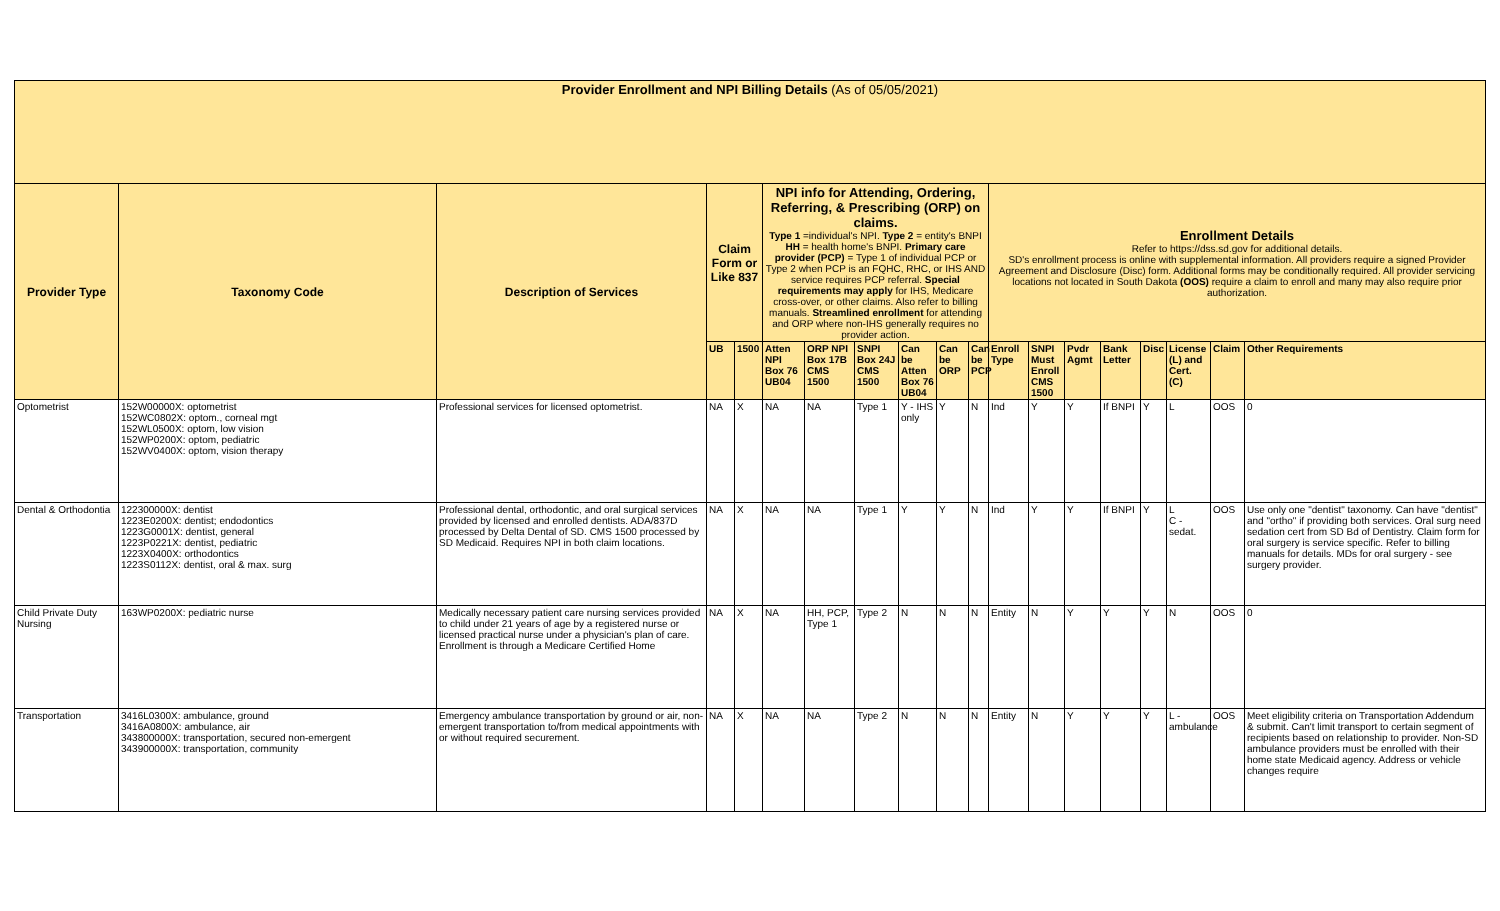| Provider Enrollment and NPI Billing Details (As of 05/05/2021) | | | | | | | | | | | | | | | | | | |
| Provider Type | Taxonomy Code | Description of Services | Claim Form or Like 837 | | NPI info for Attending, Ordering, Referring, & Prescribing (ORP) on claims. Type 1 =individual's NPI. Type 2 = entity's BNPI HH = health home's BNPI. Primary care provider (PCP) = Type 1 of individual PCP or Type 2 when PCP is an FQHC, RHC, or IHS AND service requires PCP referral. Special requirements may apply for IHS, Medicare cross-over, or other claims. Also refer to billing manuals. Streamlined enrollment for attending and ORP where non-IHS generally requires no provider action. | | | | | | Enrollment Details Refer to https://dss.sd.gov for additional details. SD's enrollment process is online with supplemental information. All providers require a signed Provider Agreement and Disclosure (Disc) form. Additional forms may be conditionally required. All provider servicing locations not located in South Dakota (OOS) require a claim to enroll and many may also require prior authorization. | | | | | | | |
| | | | UB | 1500 | Atten NPI Box 76 UB04 | ORP NPI Box 17B CMS 1500 | SNPI Box 24J CMS 1500 | Can be Atten Box 76 UB04 | Can be ORP | Can be PCP | Enroll Type | SNPI Must Enroll CMS 1500 | Pvdr Agmt | Bank Letter | Disc | License (L) and Cert. (C) | Claim | Other Requirements |
| Optometrist | 152W00000X: optometrist 152WC0802X: optom., corneal mgt 152WL0500X: optom, low vision 152WP0200X: optom, pediatric 152WV0400X: optom, vision therapy | Professional services for licensed optometrist. | NA | X | NA | NA | Type 1 | Y - IHS only | Y | N | Ind | Y | Y | If BNPI | Y | L | OOS | 0 |
| Dental & Orthodontia | 122300000X: dentist 1223E0200X: dentist; endodontics 1223G0001X: dentist, general 1223P0221X: dentist, pediatric 1223X0400X: orthodontics 1223S0112X: dentist, oral & max. surg | Professional dental, orthodontic, and oral surgical services provided by licensed and enrolled dentists. ADA/837D processed by Delta Dental of SD. CMS 1500 processed by SD Medicaid. Requires NPI in both claim locations. | NA | X | NA | NA | Type 1 | Y | Y | N | Ind | Y | Y | If BNPI | Y | L C - sedat. | OOS | Use only one "dentist" taxonomy. Can have "dentist" and "ortho" if providing both services. Oral surg need sedation cert from SD Bd of Dentistry. Claim form for oral surgery is service specific. Refer to billing manuals for details. MDs for oral surgery - see surgery provider. |
| Child Private Duty Nursing | 163WP0200X: pediatric nurse | Medically necessary patient care nursing services provided to child under 21 years of age by a registered nurse or licensed practical nurse under a physician's plan of care. Enrollment is through a Medicare Certified Home | NA | X | NA | HH, PCP, Type 1 | Type 2 | N | N | N | Entity | N | Y | Y | Y | N | OOS | 0 |
| Transportation | 3416L0300X: ambulance, ground 3416A0800X: ambulance, air 343800000X: transportation, secured non-emergent 343900000X: transportation, community | Emergency ambulance transportation by ground or air, non-emergent transportation to/from medical appointments with or without required securement. | NA | X | NA | NA | Type 2 | N | N | N | Entity | N | Y | Y | Y | L - ambulance | OOS | Meet eligibility criteria on Transportation Addendum & submit. Can't limit transport to certain segment of recipients based on relationship to provider. Non-SD ambulance providers must be enrolled with their home state Medicaid agency. Address or vehicle changes require |